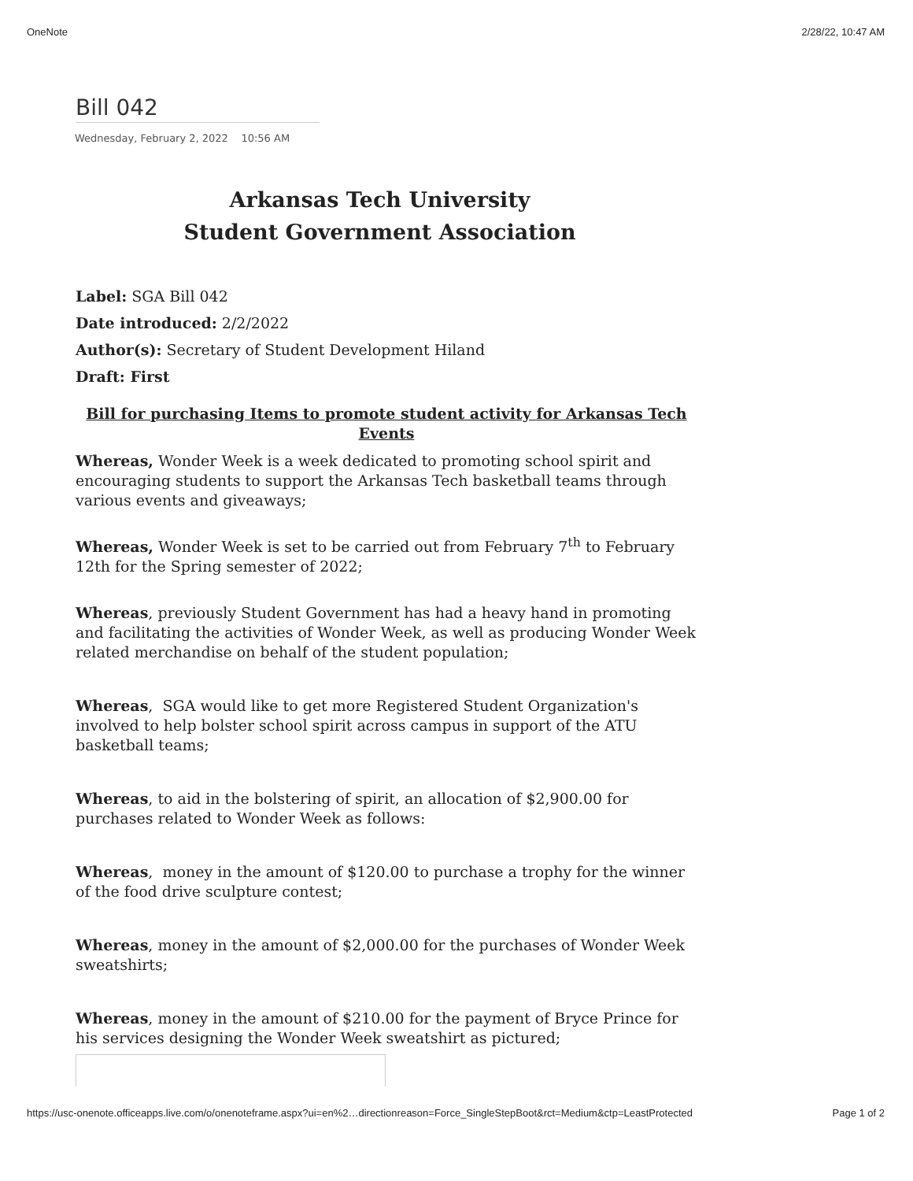OneNote 2/28/22, 10:47 AM
Bill 042
Wednesday, February 2, 2022 10:56 AM
Arkansas Tech University
Student Government Association
Label: SGA Bill 042
Date introduced: 2/2/2022
Author(s): Secretary of Student Development Hiland
Draft: First
Bill for purchasing Items to promote student activity for Arkansas Tech Events
Whereas, Wonder Week is a week dedicated to promoting school spirit and encouraging students to support the Arkansas Tech basketball teams through various events and giveaways;
Whereas, Wonder Week is set to be carried out from February 7<sup>th</sup> to February 12th for the Spring semester of 2022;
Whereas, previously Student Government has had a heavy hand in promoting and facilitating the activities of Wonder Week, as well as producing Wonder Week related merchandise on behalf of the student population;
Whereas, SGA would like to get more Registered Student Organization's involved to help bolster school spirit across campus in support of the ATU basketball teams;
Whereas, to aid in the bolstering of spirit, an allocation of $2,900.00 for purchases related to Wonder Week as follows:
Whereas, money in the amount of $120.00 to purchase a trophy for the winner of the food drive sculpture contest;
Whereas, money in the amount of $2,000.00 for the purchases of Wonder Week sweatshirts;
Whereas, money in the amount of $210.00 for the payment of Bryce Prince for his services designing the Wonder Week sweatshirt as pictured;
https://usc-onenote.officeapps.live.com/o/onenoteframe.aspx?ui=en%2…directionreason=Force_SingleStepBoot&rct=Medium&ctp=LeastProtected Page 1 of 2